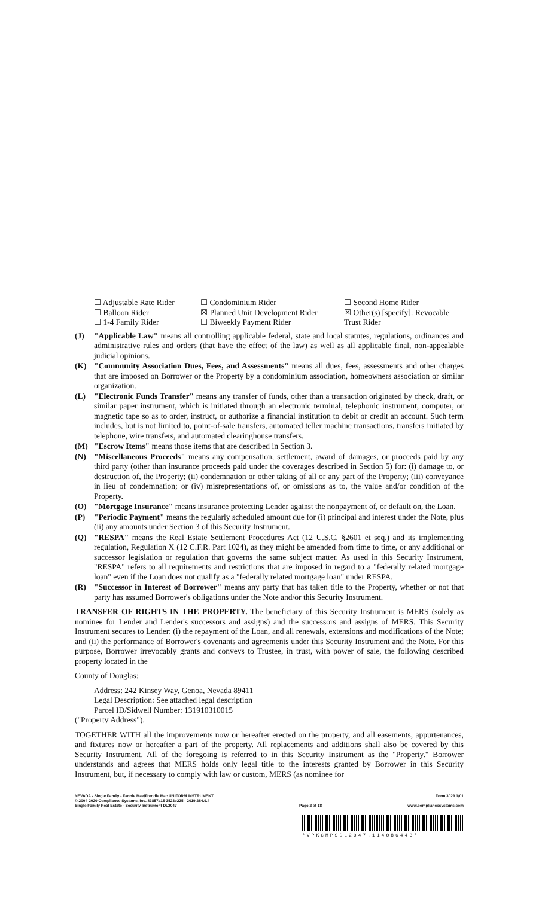☐ Adjustable Rate Rider
☐ Balloon Rider
☐ 1-4 Family Rider
☐ Condominium Rider
☒ Planned Unit Development Rider
☐ Biweekly Payment Rider
☐ Second Home Rider
☒ Other(s) [specify]: Revocable Trust Rider
(J) "Applicable Law" means all controlling applicable federal, state and local statutes, regulations, ordinances and administrative rules and orders (that have the effect of the law) as well as all applicable final, non-appealable judicial opinions.
(K) "Community Association Dues, Fees, and Assessments" means all dues, fees, assessments and other charges that are imposed on Borrower or the Property by a condominium association, homeowners association or similar organization.
(L) "Electronic Funds Transfer" means any transfer of funds, other than a transaction originated by check, draft, or similar paper instrument, which is initiated through an electronic terminal, telephonic instrument, computer, or magnetic tape so as to order, instruct, or authorize a financial institution to debit or credit an account. Such term includes, but is not limited to, point-of-sale transfers, automated teller machine transactions, transfers initiated by telephone, wire transfers, and automated clearinghouse transfers.
(M) "Escrow Items" means those items that are described in Section 3.
(N) "Miscellaneous Proceeds" means any compensation, settlement, award of damages, or proceeds paid by any third party (other than insurance proceeds paid under the coverages described in Section 5) for: (i) damage to, or destruction of, the Property; (ii) condemnation or other taking of all or any part of the Property; (iii) conveyance in lieu of condemnation; or (iv) misrepresentations of, or omissions as to, the value and/or condition of the Property.
(O) "Mortgage Insurance" means insurance protecting Lender against the nonpayment of, or default on, the Loan.
(P) "Periodic Payment" means the regularly scheduled amount due for (i) principal and interest under the Note, plus (ii) any amounts under Section 3 of this Security Instrument.
(Q) "RESPA" means the Real Estate Settlement Procedures Act (12 U.S.C. §2601 et seq.) and its implementing regulation, Regulation X (12 C.F.R. Part 1024), as they might be amended from time to time, or any additional or successor legislation or regulation that governs the same subject matter. As used in this Security Instrument, "RESPA" refers to all requirements and restrictions that are imposed in regard to a "federally related mortgage loan" even if the Loan does not qualify as a "federally related mortgage loan" under RESPA.
(R) "Successor in Interest of Borrower" means any party that has taken title to the Property, whether or not that party has assumed Borrower's obligations under the Note and/or this Security Instrument.
TRANSFER OF RIGHTS IN THE PROPERTY. The beneficiary of this Security Instrument is MERS (solely as nominee for Lender and Lender's successors and assigns) and the successors and assigns of MERS. This Security Instrument secures to Lender: (i) the repayment of the Loan, and all renewals, extensions and modifications of the Note; and (ii) the performance of Borrower's covenants and agreements under this Security Instrument and the Note. For this purpose, Borrower irrevocably grants and conveys to Trustee, in trust, with power of sale, the following described property located in the
County of Douglas:
Address: 242 Kinsey Way, Genoa, Nevada 89411
Legal Description: See attached legal description
Parcel ID/Sidwell Number: 131910310015
("Property Address").
TOGETHER WITH all the improvements now or hereafter erected on the property, and all easements, appurtenances, and fixtures now or hereafter a part of the property. All replacements and additions shall also be covered by this Security Instrument. All of the foregoing is referred to in this Security Instrument as the "Property." Borrower understands and agrees that MERS holds only legal title to the interests granted by Borrower in this Security Instrument, but, if necessary to comply with law or custom, MERS (as nominee for
NEVADA - Single Family - Fannie Mae/Freddie Mac UNIFORM INSTRUMENT
© 2004-2020 Compliance Systems, Inc. 83857a15-3523c225 - 2019.284.9.4
Single Family Real Estate - Security Instrument DL2047
Page 2 of 18 Form 3029 1/01
www.compliancesystems.com
*VPKCMPSDL2047.114086443*